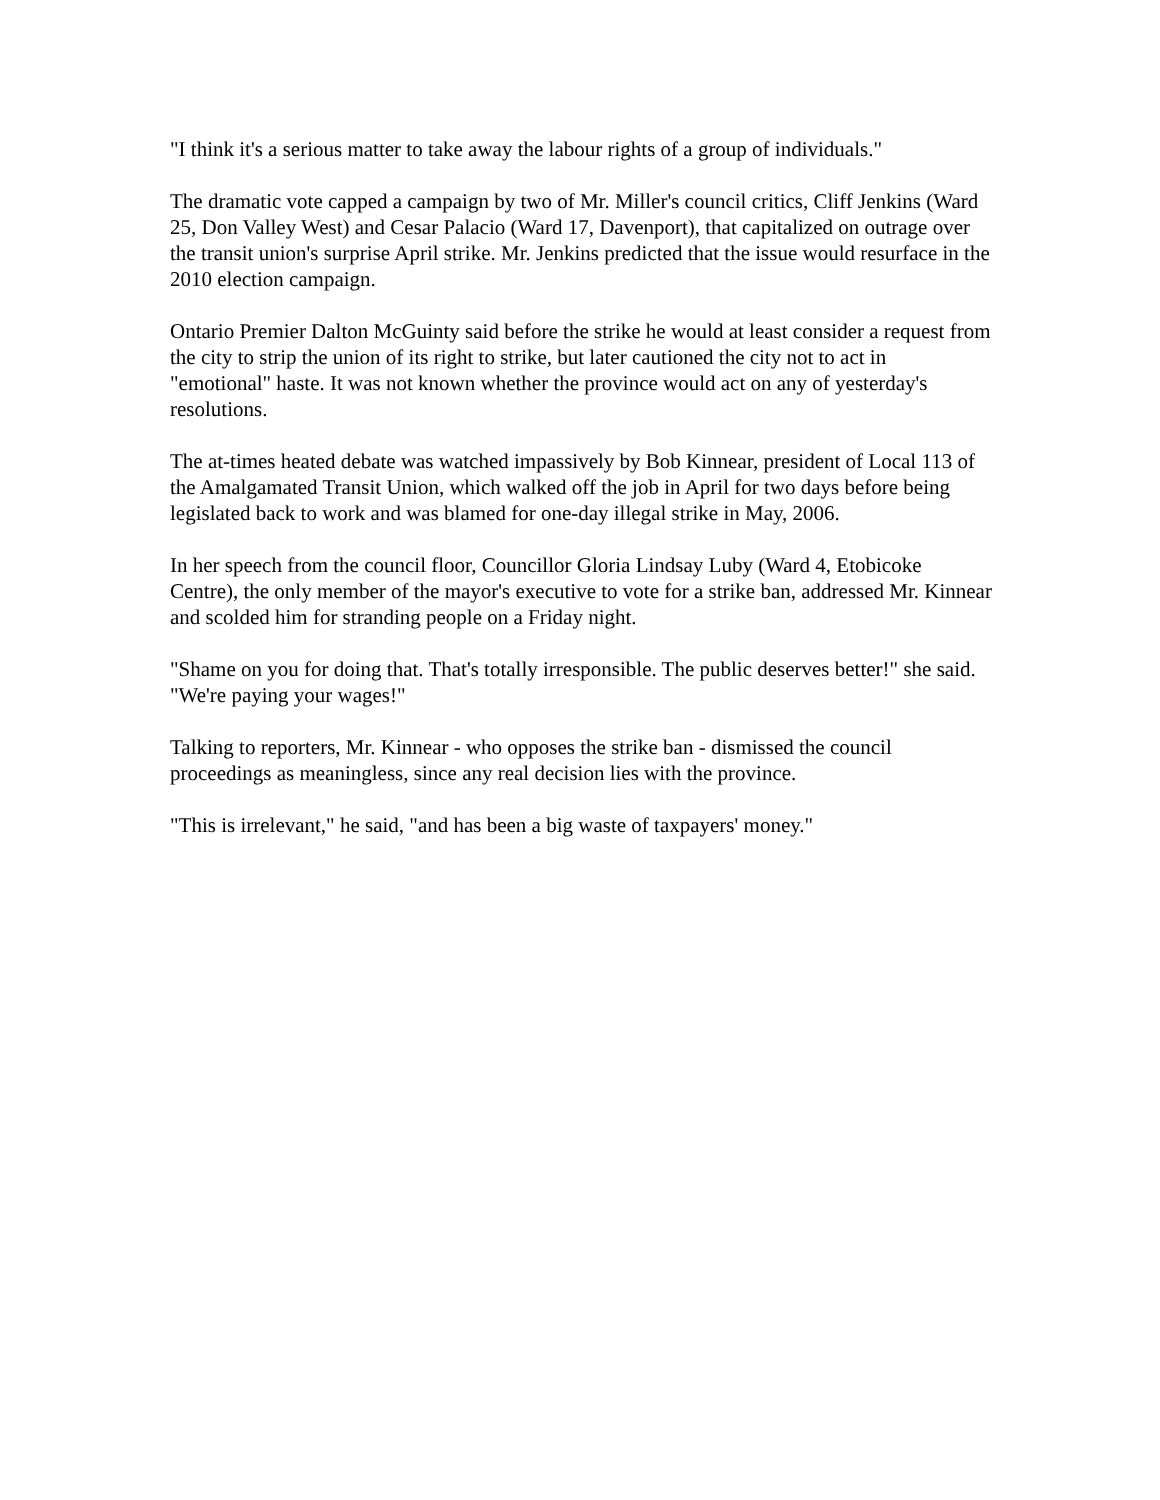"I think it's a serious matter to take away the labour rights of a group of individuals."
The dramatic vote capped a campaign by two of Mr. Miller's council critics, Cliff Jenkins (Ward 25, Don Valley West) and Cesar Palacio (Ward 17, Davenport), that capitalized on outrage over the transit union's surprise April strike. Mr. Jenkins predicted that the issue would resurface in the 2010 election campaign.
Ontario Premier Dalton McGuinty said before the strike he would at least consider a request from the city to strip the union of its right to strike, but later cautioned the city not to act in "emotional" haste. It was not known whether the province would act on any of yesterday's resolutions.
The at-times heated debate was watched impassively by Bob Kinnear, president of Local 113 of the Amalgamated Transit Union, which walked off the job in April for two days before being legislated back to work and was blamed for one-day illegal strike in May, 2006.
In her speech from the council floor, Councillor Gloria Lindsay Luby (Ward 4, Etobicoke Centre), the only member of the mayor's executive to vote for a strike ban, addressed Mr. Kinnear and scolded him for stranding people on a Friday night.
"Shame on you for doing that. That's totally irresponsible. The public deserves better!" she said. "We're paying your wages!"
Talking to reporters, Mr. Kinnear - who opposes the strike ban - dismissed the council proceedings as meaningless, since any real decision lies with the province.
"This is irrelevant," he said, "and has been a big waste of taxpayers' money."